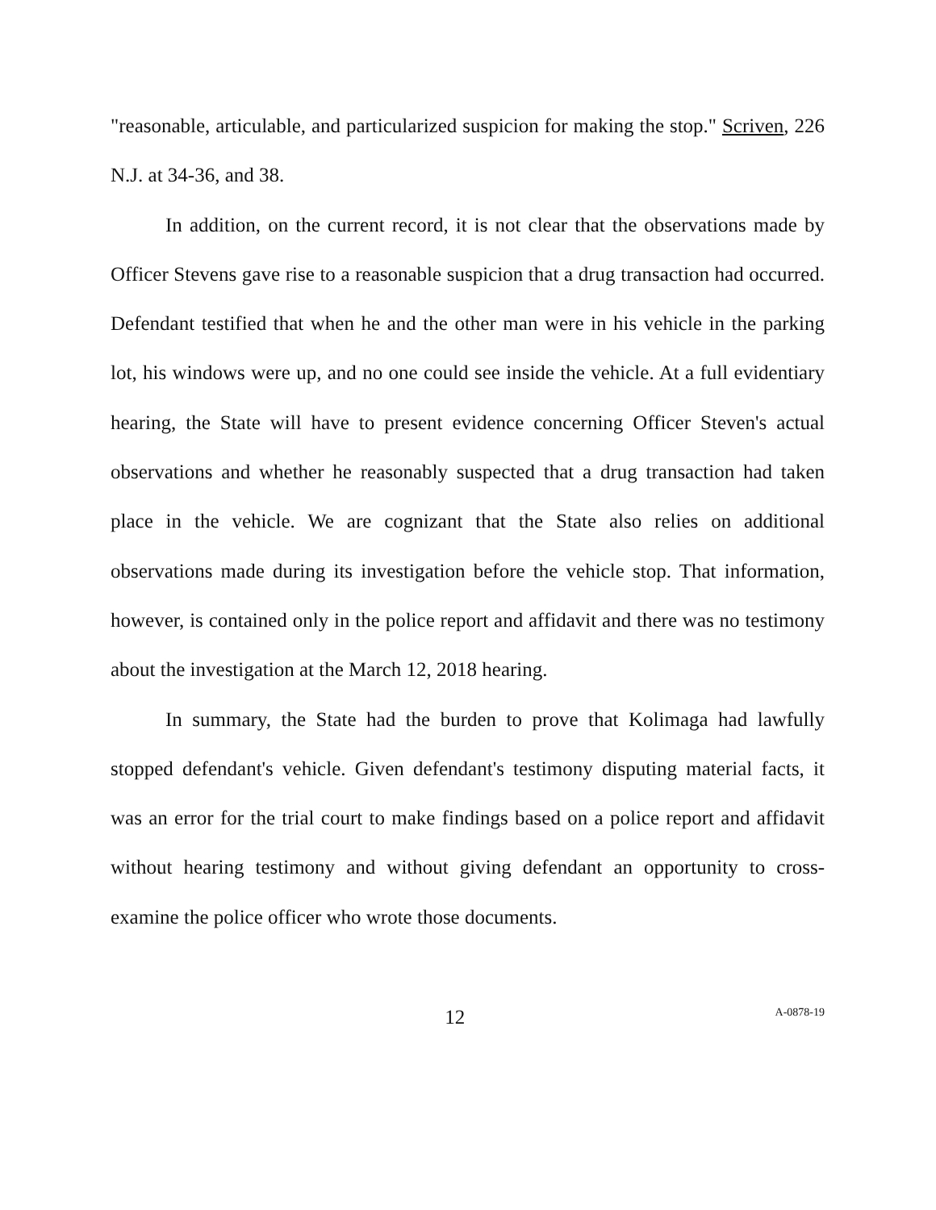"reasonable, articulable, and particularized suspicion for making the stop." Scriven, 226 N.J. at 34-36, and 38.
In addition, on the current record, it is not clear that the observations made by Officer Stevens gave rise to a reasonable suspicion that a drug transaction had occurred. Defendant testified that when he and the other man were in his vehicle in the parking lot, his windows were up, and no one could see inside the vehicle. At a full evidentiary hearing, the State will have to present evidence concerning Officer Steven's actual observations and whether he reasonably suspected that a drug transaction had taken place in the vehicle. We are cognizant that the State also relies on additional observations made during its investigation before the vehicle stop. That information, however, is contained only in the police report and affidavit and there was no testimony about the investigation at the March 12, 2018 hearing.
In summary, the State had the burden to prove that Kolimaga had lawfully stopped defendant's vehicle. Given defendant's testimony disputing material facts, it was an error for the trial court to make findings based on a police report and affidavit without hearing testimony and without giving defendant an opportunity to cross-examine the police officer who wrote those documents.
12
A-0878-19